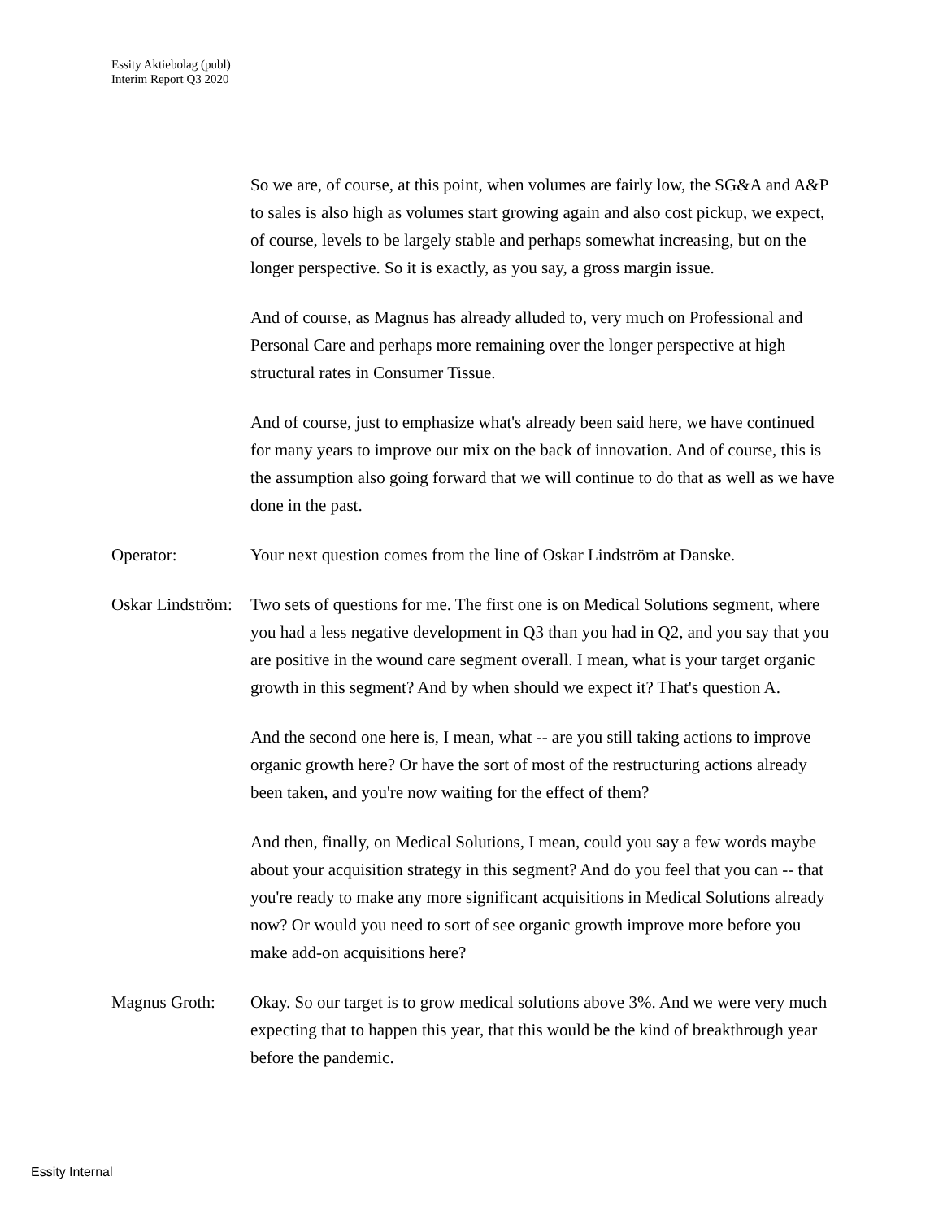Essity Aktiebolag (publ)
Interim Report Q3 2020
So we are, of course, at this point, when volumes are fairly low, the SG&A and A&P to sales is also high as volumes start growing again and also cost pickup, we expect, of course, levels to be largely stable and perhaps somewhat increasing, but on the longer perspective. So it is exactly, as you say, a gross margin issue.
And of course, as Magnus has already alluded to, very much on Professional and Personal Care and perhaps more remaining over the longer perspective at high structural rates in Consumer Tissue.
And of course, just to emphasize what's already been said here, we have continued for many years to improve our mix on the back of innovation. And of course, this is the assumption also going forward that we will continue to do that as well as we have done in the past.
Operator: Your next question comes from the line of Oskar Lindström at Danske.
Oskar Lindström:
Two sets of questions for me. The first one is on Medical Solutions segment, where you had a less negative development in Q3 than you had in Q2, and you say that you are positive in the wound care segment overall. I mean, what is your target organic growth in this segment? And by when should we expect it? That's question A.
And the second one here is, I mean, what -- are you still taking actions to improve organic growth here? Or have the sort of most of the restructuring actions already been taken, and you're now waiting for the effect of them?
And then, finally, on Medical Solutions, I mean, could you say a few words maybe about your acquisition strategy in this segment? And do you feel that you can -- that you're ready to make any more significant acquisitions in Medical Solutions already now? Or would you need to sort of see organic growth improve more before you make add-on acquisitions here?
Magnus Groth: Okay. So our target is to grow medical solutions above 3%. And we were very much expecting that to happen this year, that this would be the kind of breakthrough year before the pandemic.
Essity Internal